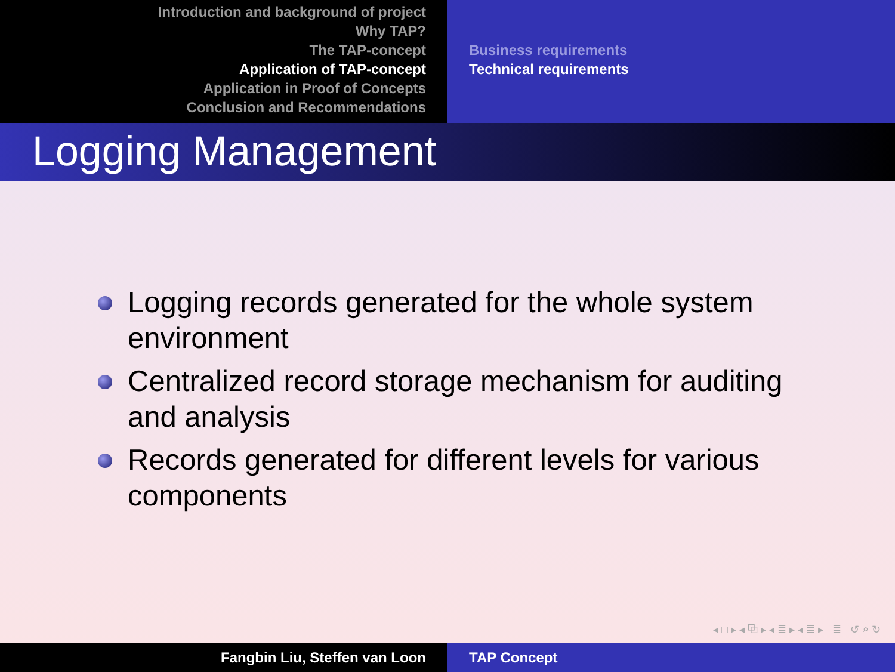Introduction and background of project
Why TAP?
The TAP-concept
Application of TAP-concept
Application in Proof of Concepts
Conclusion and Recommendations
Business requirements
Technical requirements
Logging Management
Logging records generated for the whole system environment
Centralized record storage mechanism for auditing and analysis
Records generated for different levels for various components
◂ □ ▸ ◂ ⧉ ▸ ◂ ≣ ▸ ◂ ≣ ▸ ≣ ↺ ⌕ ↻
Fangbin Liu, Steffen van Loon TAP Concept